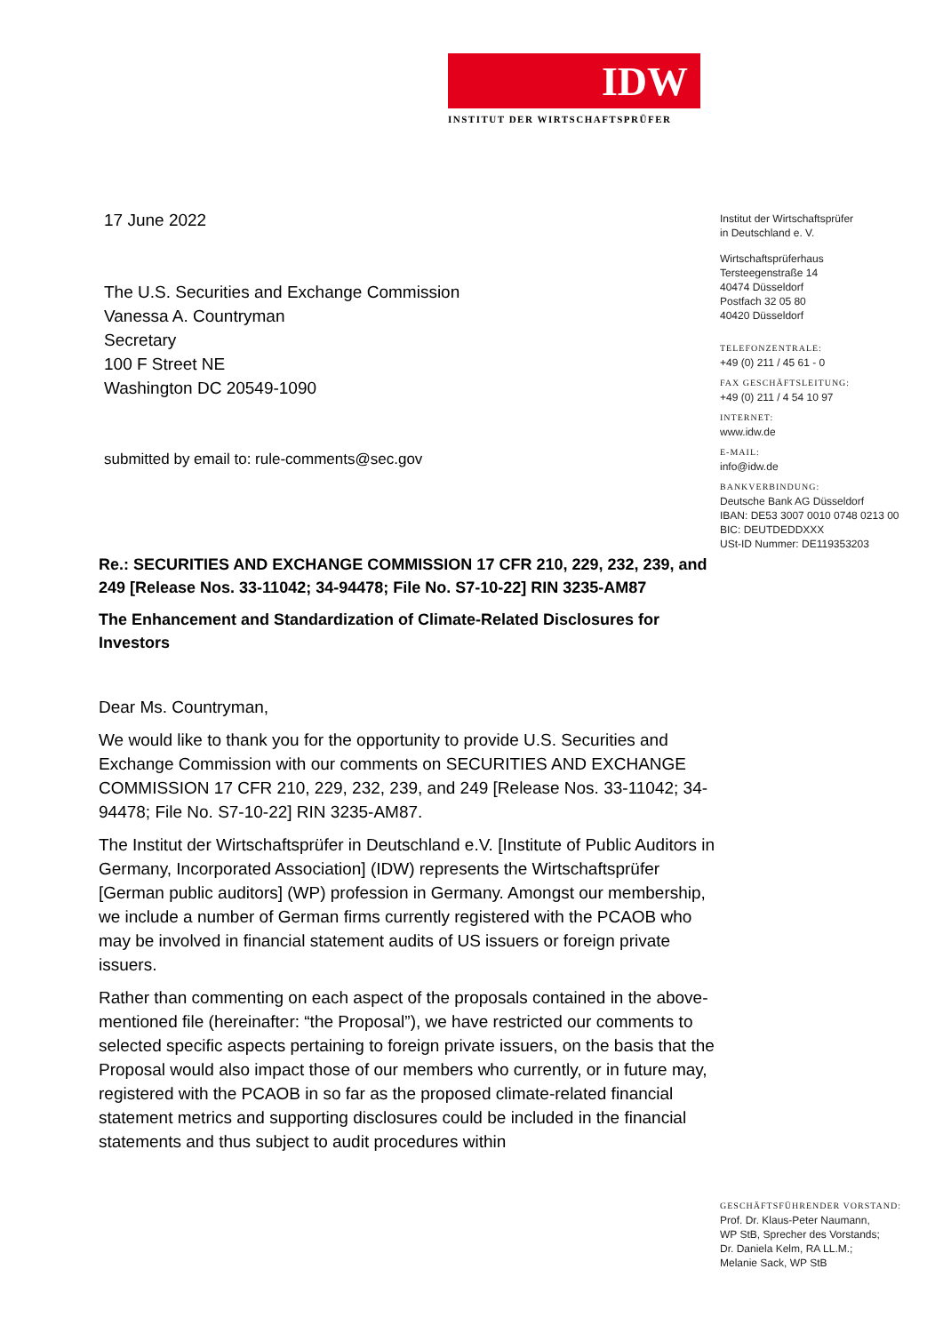IDW
INSTITUT DER WIRTSCHAFTSPRÜFER
17 June 2022
The U.S. Securities and Exchange Commission
Vanessa A. Countryman
Secretary
100 F Street NE
Washington DC 20549-1090
submitted by email to: rule-comments@sec.gov
Re.: SECURITIES AND EXCHANGE COMMISSION 17 CFR 210, 229, 232, 239, and 249 [Release Nos. 33-11042; 34-94478; File No. S7-10-22] RIN 3235-AM87
The Enhancement and Standardization of Climate-Related Disclosures for Investors
Dear Ms. Countryman,
We would like to thank you for the opportunity to provide U.S. Securities and Exchange Commission with our comments on SECURITIES AND EXCHANGE COMMISSION 17 CFR 210, 229, 232, 239, and 249 [Release Nos. 33-11042; 34-94478; File No. S7-10-22] RIN 3235-AM87.
The Institut der Wirtschaftsprüfer in Deutschland e.V. [Institute of Public Auditors in Germany, Incorporated Association] (IDW) represents the Wirtschaftsprüfer [German public auditors] (WP) profession in Germany. Amongst our membership, we include a number of German firms currently registered with the PCAOB who may be involved in financial statement audits of US issuers or foreign private issuers.
Rather than commenting on each aspect of the proposals contained in the above-mentioned file (hereinafter: “the Proposal”), we have restricted our comments to selected specific aspects pertaining to foreign private issuers, on the basis that the Proposal would also impact those of our members who currently, or in future may, registered with the PCAOB in so far as the proposed climate-related financial statement metrics and supporting disclosures could be included in the financial statements and thus subject to audit procedures within
Institut der Wirtschaftsprüfer
in Deutschland e. V.
Wirtschaftsprüferhaus
Tersteegenstraße 14
40474 Düsseldorf
Postfach 32 05 80
40420 Düsseldorf
TELEFONZENTRALE:
+49 (0) 211 / 45 61 - 0
FAX GESCHÄFTSLEITUNG:
+49 (0) 211 / 4 54 10 97
INTERNET:
www.idw.de
E-MAIL:
info@idw.de
BANKVERBINDUNG:
Deutsche Bank AG Düsseldorf
IBAN: DE53 3007 0010 0748 0213 00
BIC: DEUTDEDDXXX
USt-ID Nummer: DE119353203
GESCHÄFTSFÜHRENDER VORSTAND:
Prof. Dr. Klaus-Peter Naumann,
WP StB, Sprecher des Vorstands;
Dr. Daniela Kelm, RA LL.M.;
Melanie Sack, WP StB